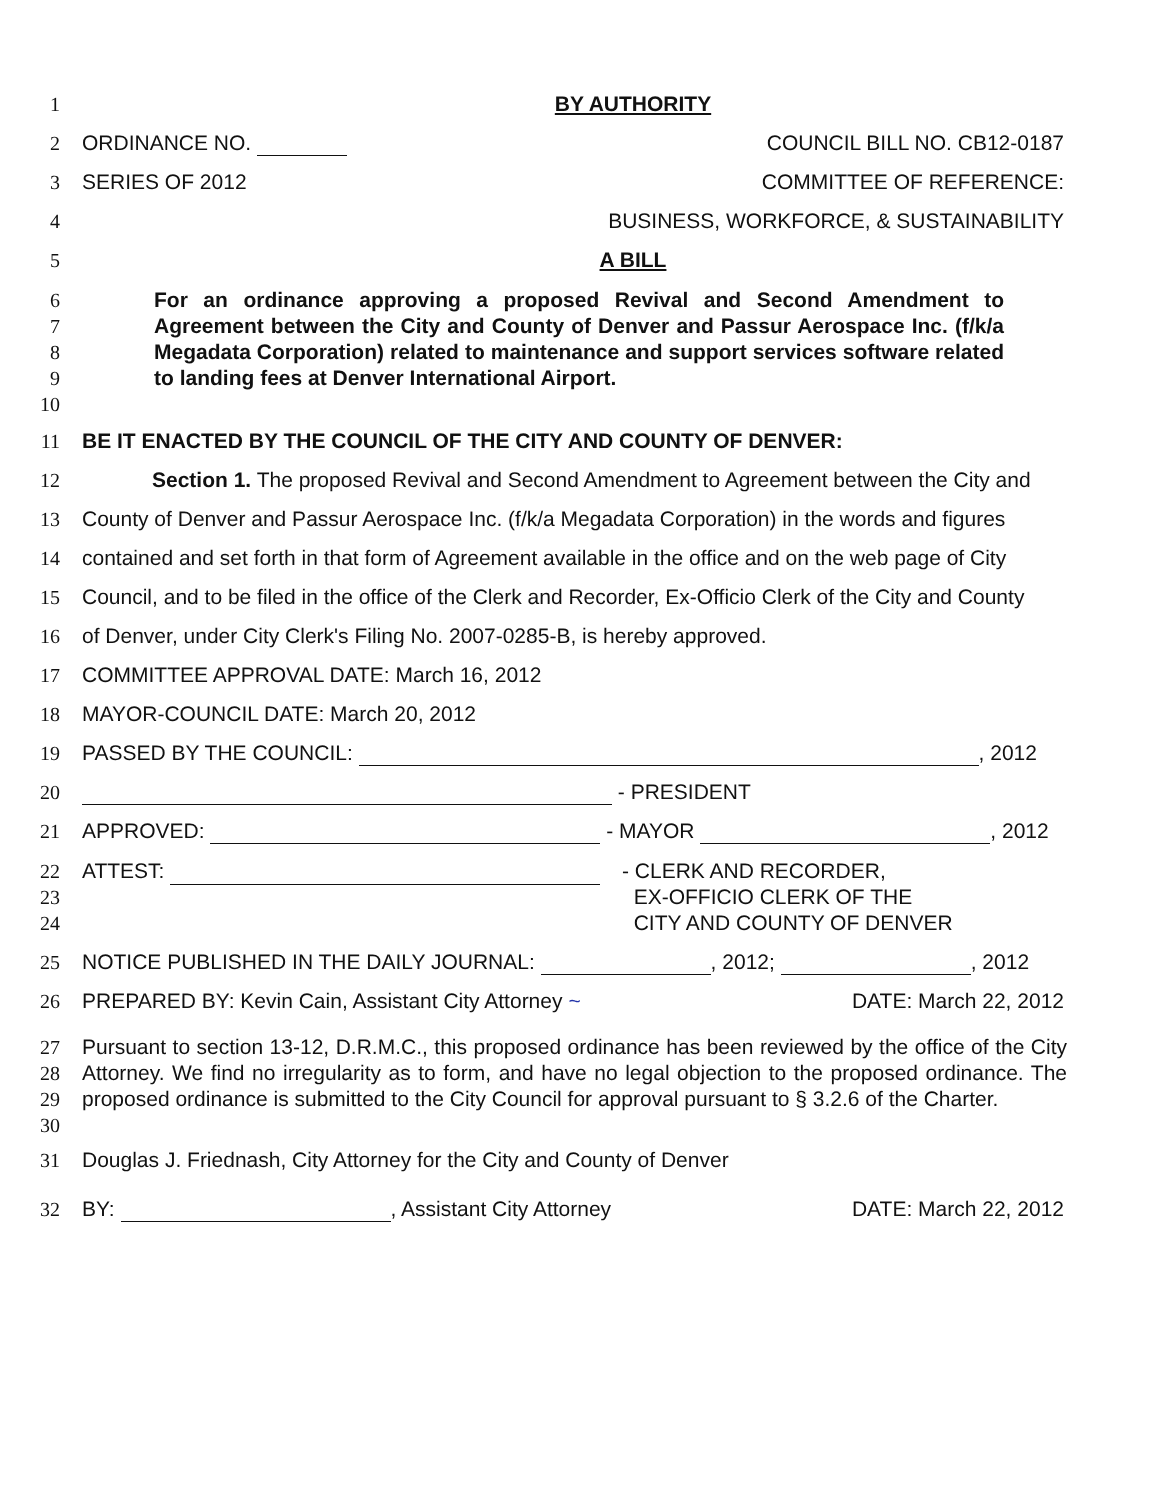1 BY AUTHORITY
2 ORDINANCE NO. COUNCIL BILL NO. CB12-0187
3 SERIES OF 2012 COMMITTEE OF REFERENCE:
4 BUSINESS, WORKFORCE, & SUSTAINABILITY
5 A BILL
6
7
8
9
10
For an ordinance approving a proposed Revival and Second Amendment to Agreement between the City and County of Denver and Passur Aerospace Inc. (f/k/a Megadata Corporation) related to maintenance and support services software related to landing fees at Denver International Airport.
11 BE IT ENACTED BY THE COUNCIL OF THE CITY AND COUNTY OF DENVER:
12 Section 1. The proposed Revival and Second Amendment to Agreement between the City and
13 County of Denver and Passur Aerospace Inc. (f/k/a Megadata Corporation) in the words and figures
14 contained and set forth in that form of Agreement available in the office and on the web page of City
15 Council, and to be filed in the office of the Clerk and Recorder, Ex-Officio Clerk of the City and County
16 of Denver, under City Clerk's Filing No. 2007-0285-B, is hereby approved.
17 COMMITTEE APPROVAL DATE: March 16, 2012
18 MAYOR-COUNCIL DATE: March 20, 2012
19 PASSED BY THE COUNCIL: , 2012
20 - PRESIDENT
21 APPROVED: - MAYOR , 2012
22
23
24
ATTEST: - CLERK AND RECORDER,
EX-OFFICIO CLERK OF THE
CITY AND COUNTY OF DENVER
25 NOTICE PUBLISHED IN THE DAILY JOURNAL: , 2012; , 2012
26 PREPARED BY: Kevin Cain, Assistant City Attorney ~ DATE: March 22, 2012
27
28
29
30
Pursuant to section 13-12, D.R.M.C., this proposed ordinance has been reviewed by the office of the City Attorney. We find no irregularity as to form, and have no legal objection to the proposed ordinance. The proposed ordinance is submitted to the City Council for approval pursuant to § 3.2.6 of the Charter.
31 Douglas J. Friednash, City Attorney for the City and County of Denver
32 BY: , Assistant City Attorney DATE: March 22, 2012